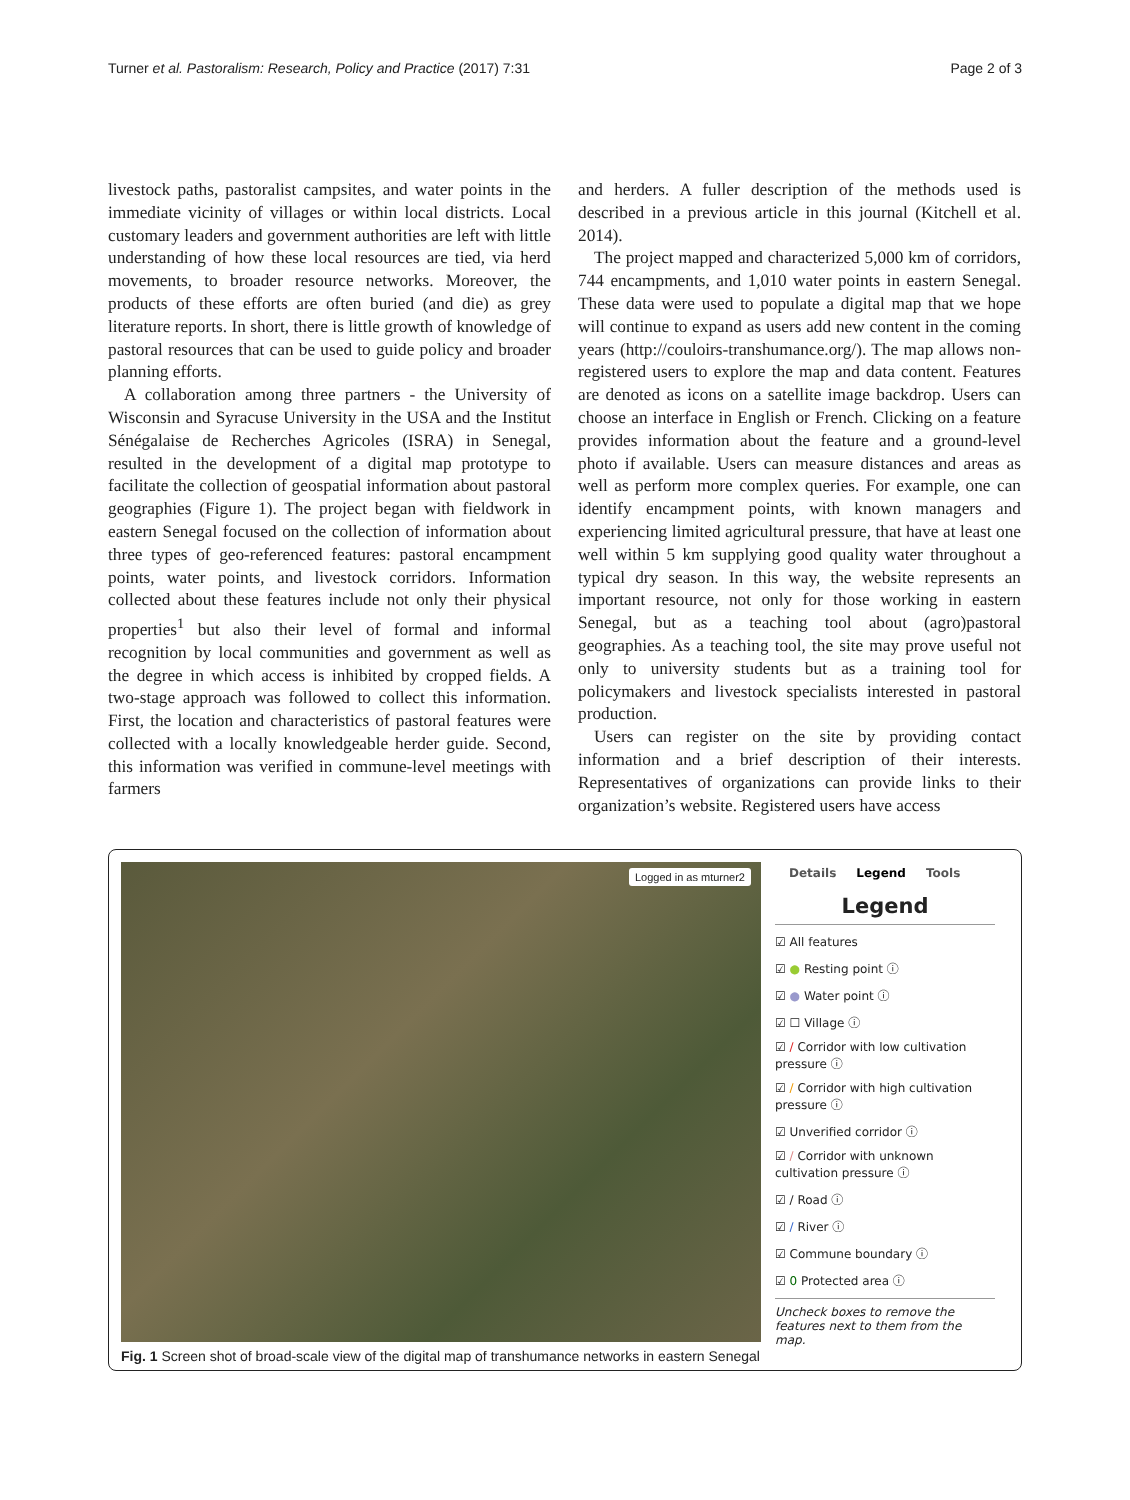Turner et al. Pastoralism: Research, Policy and Practice (2017) 7:31 Page 2 of 3
livestock paths, pastoralist campsites, and water points in the immediate vicinity of villages or within local districts. Local customary leaders and government authorities are left with little understanding of how these local resources are tied, via herd movements, to broader resource networks. Moreover, the products of these efforts are often buried (and die) as grey literature reports. In short, there is little growth of knowledge of pastoral resources that can be used to guide policy and broader planning efforts.
A collaboration among three partners - the University of Wisconsin and Syracuse University in the USA and the Institut Sénégalaise de Recherches Agricoles (ISRA) in Senegal, resulted in the development of a digital map prototype to facilitate the collection of geospatial information about pastoral geographies (Figure 1). The project began with fieldwork in eastern Senegal focused on the collection of information about three types of geo-referenced features: pastoral encampment points, water points, and livestock corridors. Information collected about these features include not only their physical properties<sup>1</sup> but also their level of formal and informal recognition by local communities and government as well as the degree in which access is inhibited by cropped fields. A two-stage approach was followed to collect this information. First, the location and characteristics of pastoral features were collected with a locally knowledgeable herder guide. Second, this information was verified in commune-level meetings with farmers
and herders. A fuller description of the methods used is described in a previous article in this journal (Kitchell et al. 2014).
The project mapped and characterized 5,000 km of corridors, 744 encampments, and 1,010 water points in eastern Senegal. These data were used to populate a digital map that we hope will continue to expand as users add new content in the coming years (http://couloirs-transhumance.org/). The map allows non-registered users to explore the map and data content. Features are denoted as icons on a satellite image backdrop. Users can choose an interface in English or French. Clicking on a feature provides information about the feature and a ground-level photo if available. Users can measure distances and areas as well as perform more complex queries. For example, one can identify encampment points, with known managers and experiencing limited agricultural pressure, that have at least one well within 5 km supplying good quality water throughout a typical dry season. In this way, the website represents an important resource, not only for those working in eastern Senegal, but as a teaching tool about (agro)pastoral geographies. As a teaching tool, the site may prove useful not only to university students but as a training tool for policymakers and livestock specialists interested in pastoral production.
Users can register on the site by providing contact information and a brief description of their interests. Representatives of organizations can provide links to their organization’s website. Registered users have access
Logged in as mturner2
Details Legend Tools
Legend
☑ All features
☑ ● Resting point ⓘ
☑ ● Water point ⓘ
☑ ☐ Village ⓘ
☑ / Corridor with low cultivation pressure ⓘ
☑ / Corridor with high cultivation pressure ⓘ
☑ Unverified corridor ⓘ
☑ / Corridor with unknown cultivation pressure ⓘ
☑ / Road ⓘ
☑ / River ⓘ
☑ Commune boundary ⓘ
☑ 0 Protected area ⓘ
Uncheck boxes to remove the features next to them from the map.
Fig. 1 Screen shot of broad-scale view of the digital map of transhumance networks in eastern Senegal